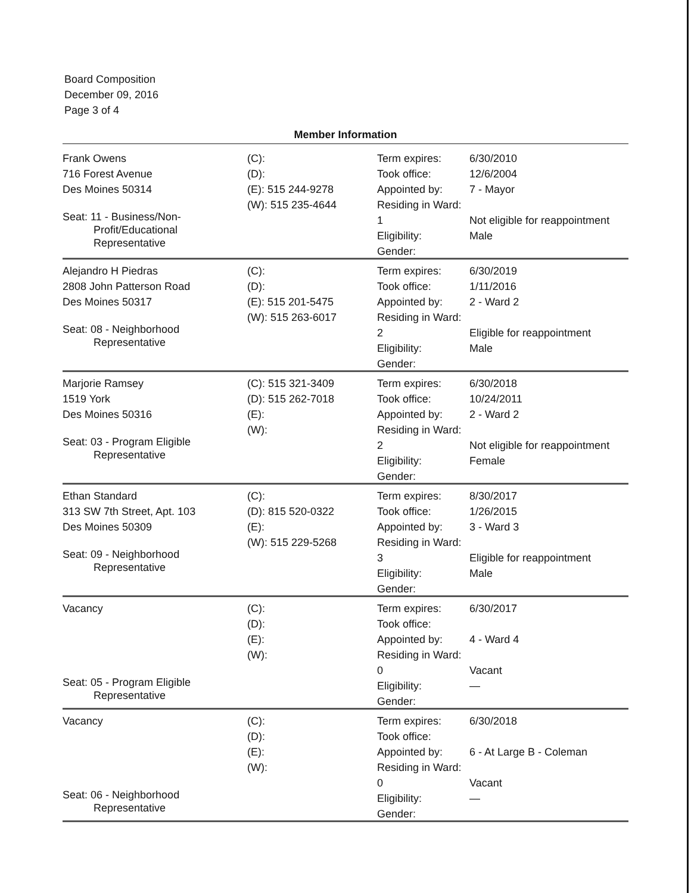Board Composition
December 09, 2016
Page 3 of 4
Member Information
Frank Owens
716 Forest Avenue
Des Moines 50314
Seat: 11 - Business/Non-
Profit/Educational
Representative
(C):
(D):
(E): 515 244-9278
(W): 515 235-4644
Term expires:
Took office:
Appointed by:
Residing in Ward: 1
Eligibility:
Gender:
6/30/2010
12/6/2004
7 - Mayor
Not eligible for reappointment
Male
Alejandro H Piedras
2808 John Patterson Road
Des Moines 50317
Seat: 08 - Neighborhood
Representative
(C):
(D):
(E): 515 201-5475
(W): 515 263-6017
Term expires:
Took office:
Appointed by:
Residing in Ward: 2
Eligibility:
Gender:
6/30/2019
1/11/2016
2 - Ward 2
Eligible for reappointment
Male
Marjorie Ramsey
1519 York
Des Moines 50316
Seat: 03 - Program Eligible
Representative
(C): 515 321-3409
(D): 515 262-7018
(E):
(W):
Term expires:
Took office:
Appointed by:
Residing in Ward: 2
Eligibility:
Gender:
6/30/2018
10/24/2011
2 - Ward 2
Not eligible for reappointment
Female
Ethan Standard
313 SW 7th Street, Apt. 103
Des Moines 50309
Seat: 09 - Neighborhood
Representative
(C):
(D): 815 520-0322
(E):
(W): 515 229-5268
Term expires:
Took office:
Appointed by:
Residing in Ward: 3
Eligibility:
Gender:
8/30/2017
1/26/2015
3 - Ward 3
Eligible for reappointment
Male
Vacancy
Seat: 05 - Program Eligible
Representative
(C):
(D):
(E):
(W):
Term expires:
Took office:
Appointed by:
Residing in Ward: 0
Eligibility:
Gender:
6/30/2017
4 - Ward 4
Vacant
—
Vacancy
Seat: 06 - Neighborhood
Representative
(C):
(D):
(E):
(W):
Term expires:
Took office:
Appointed by:
Residing in Ward: 0
Eligibility:
Gender:
6/30/2018
6 - At Large B - Coleman
Vacant
—